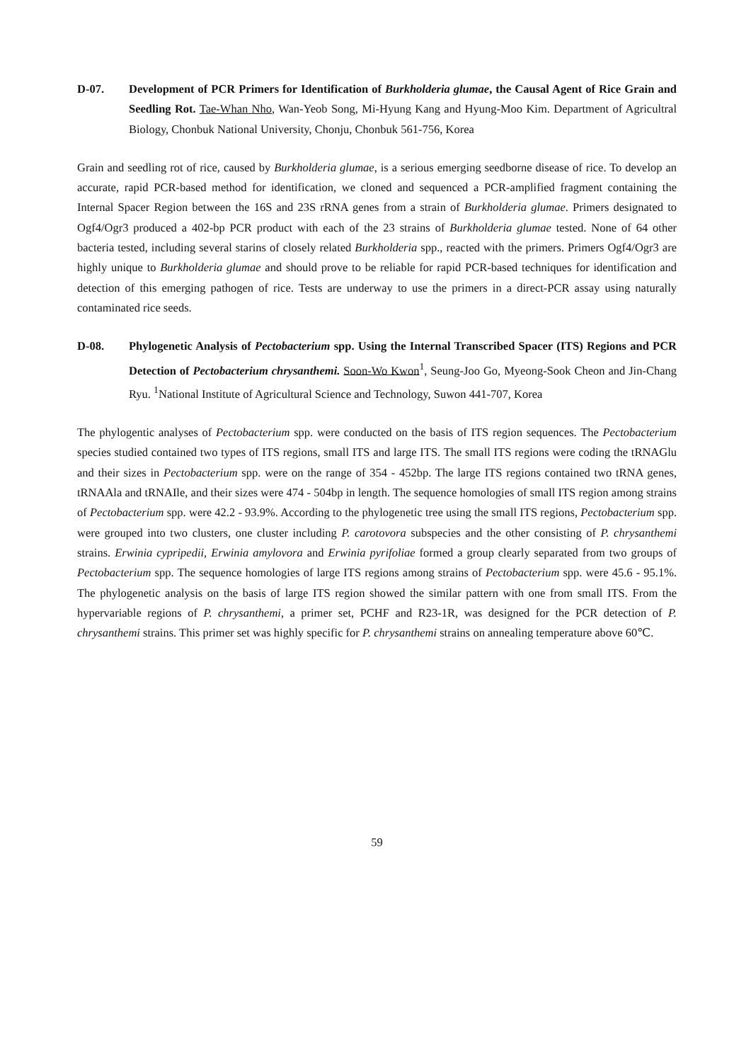D-07. Development of PCR Primers for Identification of Burkholderia glumae, the Causal Agent of Rice Grain and Seedling Rot. Tae-Whan Nho, Wan-Yeob Song, Mi-Hyung Kang and Hyung-Moo Kim. Department of Agricultral Biology, Chonbuk National University, Chonju, Chonbuk 561-756, Korea
Grain and seedling rot of rice, caused by Burkholderia glumae, is a serious emerging seedborne disease of rice. To develop an accurate, rapid PCR-based method for identification, we cloned and sequenced a PCR-amplified fragment containing the Internal Spacer Region between the 16S and 23S rRNA genes from a strain of Burkholderia glumae. Primers designated to Ogf4/Ogr3 produced a 402-bp PCR product with each of the 23 strains of Burkholderia glumae tested. None of 64 other bacteria tested, including several starins of closely related Burkholderia spp., reacted with the primers. Primers Ogf4/Ogr3 are highly unique to Burkholderia glumae and should prove to be reliable for rapid PCR-based techniques for identification and detection of this emerging pathogen of rice. Tests are underway to use the primers in a direct-PCR assay using naturally contaminated rice seeds.
D-08. Phylogenetic Analysis of Pectobacterium spp. Using the Internal Transcribed Spacer (ITS) Regions and PCR Detection of Pectobacterium chrysanthemi. Soon-Wo Kwon<sup>1</sup>, Seung-Joo Go, Myeong-Sook Cheon and Jin-Chang Ryu. <sup>1</sup>National Institute of Agricultural Science and Technology, Suwon 441-707, Korea
The phylogentic analyses of Pectobacterium spp. were conducted on the basis of ITS region sequences. The Pectobacterium species studied contained two types of ITS regions, small ITS and large ITS. The small ITS regions were coding the tRNAGlu and their sizes in Pectobacterium spp. were on the range of 354 - 452bp. The large ITS regions contained two tRNA genes, tRNAAla and tRNAIle, and their sizes were 474 - 504bp in length. The sequence homologies of small ITS region among strains of Pectobacterium spp. were 42.2 - 93.9%. According to the phylogenetic tree using the small ITS regions, Pectobacterium spp. were grouped into two clusters, one cluster including P. carotovora subspecies and the other consisting of P. chrysanthemi strains. Erwinia cypripedii, Erwinia amylovora and Erwinia pyrifoliae formed a group clearly separated from two groups of Pectobacterium spp. The sequence homologies of large ITS regions among strains of Pectobacterium spp. were 45.6 - 95.1%. The phylogenetic analysis on the basis of large ITS region showed the similar pattern with one from small ITS. From the hypervariable regions of P. chrysanthemi, a primer set, PCHF and R23-1R, was designed for the PCR detection of P. chrysanthemi strains. This primer set was highly specific for P. chrysanthemi strains on annealing temperature above 60℃.
59